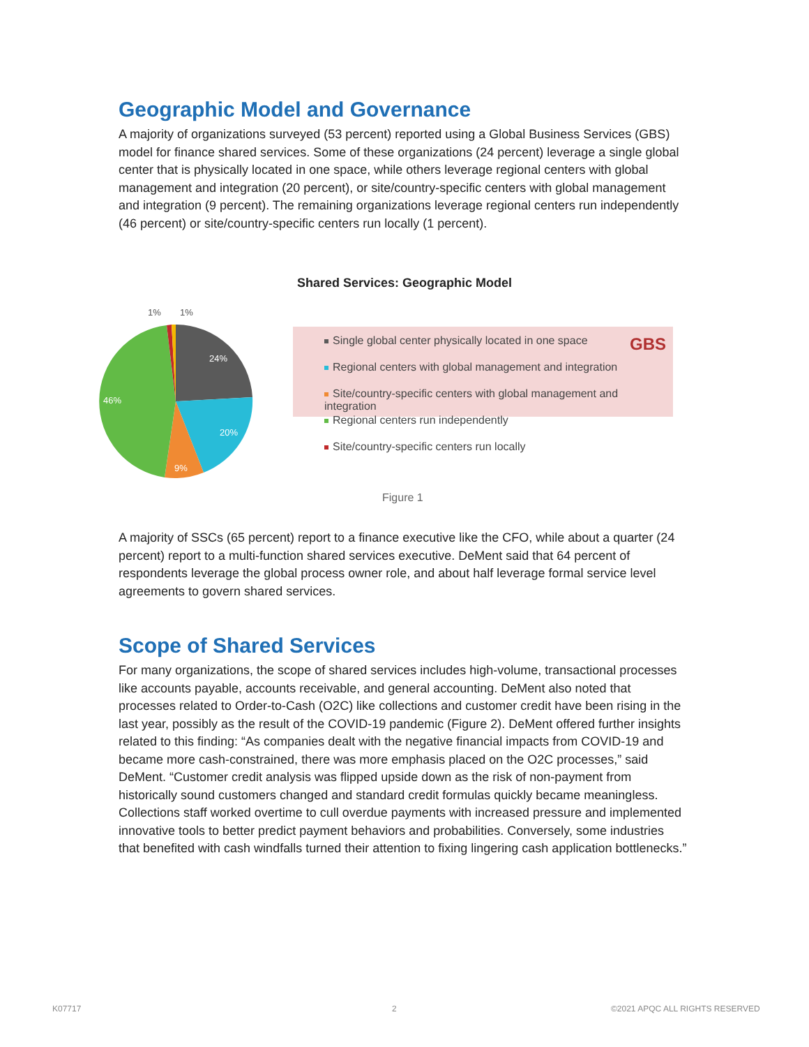Geographic Model and Governance
A majority of organizations surveyed (53 percent) reported using a Global Business Services (GBS) model for finance shared services. Some of these organizations (24 percent) leverage a single global center that is physically located in one space, while others leverage regional centers with global management and integration (20 percent), or site/country-specific centers with global management and integration (9 percent). The remaining organizations leverage regional centers run independently (46 percent) or site/country-specific centers run locally (1 percent).
Shared Services: Geographic Model
1%
1%
24%
20%
9%
46%
Single global center physically located in one space GBS
Regional centers with global management and integration
Site/country-specific centers with global management and integration
Regional centers run independently
Site/country-specific centers run locally
Figure 1
A majority of SSCs (65 percent) report to a finance executive like the CFO, while about a quarter (24 percent) report to a multi-function shared services executive. DeMent said that 64 percent of respondents leverage the global process owner role, and about half leverage formal service level agreements to govern shared services.
Scope of Shared Services
For many organizations, the scope of shared services includes high-volume, transactional processes like accounts payable, accounts receivable, and general accounting. DeMent also noted that processes related to Order-to-Cash (O2C) like collections and customer credit have been rising in the last year, possibly as the result of the COVID-19 pandemic (Figure 2). DeMent offered further insights related to this finding: “As companies dealt with the negative financial impacts from COVID-19 and became more cash-constrained, there was more emphasis placed on the O2C processes,” said DeMent. “Customer credit analysis was flipped upside down as the risk of non-payment from historically sound customers changed and standard credit formulas quickly became meaningless. Collections staff worked overtime to cull overdue payments with increased pressure and implemented innovative tools to better predict payment behaviors and probabilities. Conversely, some industries that benefited with cash windfalls turned their attention to fixing lingering cash application bottlenecks.”
K07717 2 ©2021 APQC ALL RIGHTS RESERVED